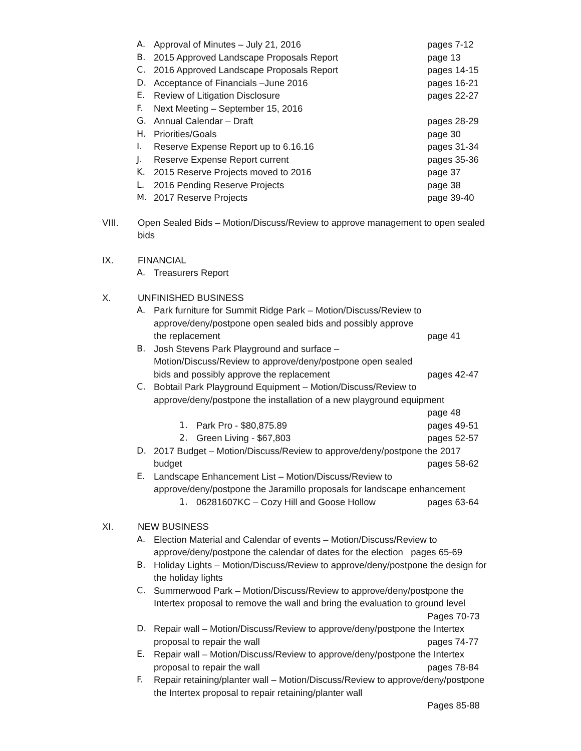A. Approval of Minutes – July 21, 2016 pages 7-12
B. 2015 Approved Landscape Proposals Report page 13
C. 2016 Approved Landscape Proposals Report pages 14-15
D. Acceptance of Financials –June 2016 pages 16-21
E. Review of Litigation Disclosure pages 22-27
F. Next Meeting – September 15, 2016
G. Annual Calendar – Draft pages 28-29
H. Priorities/Goals page 30
I. Reserve Expense Report up to 6.16.16 pages 31-34
J. Reserve Expense Report current pages 35-36
K. 2015 Reserve Projects moved to 2016 page 37
L. 2016 Pending Reserve Projects page 38
M. 2017 Reserve Projects page 39-40
VIII. Open Sealed Bids – Motion/Discuss/Review to approve management to open sealed bids
IX. FINANCIAL
A. Treasurers Report
X. UNFINISHED BUSINESS
A. Park furniture for Summit Ridge Park – Motion/Discuss/Review to approve/deny/postpone open sealed bids and possibly approve the replacement page 41
B. Josh Stevens Park Playground and surface – Motion/Discuss/Review to approve/deny/postpone open sealed bids and possibly approve the replacement pages 42-47
C. Bobtail Park Playground Equipment – Motion/Discuss/Review to approve/deny/postpone the installation of a new playground equipment
page 48
1. Park Pro - $80,875.89 pages 49-51
2. Green Living - $67,803 pages 52-57
D. 2017 Budget – Motion/Discuss/Review to approve/deny/postpone the 2017
budget pages 58-62
E. Landscape Enhancement List – Motion/Discuss/Review to approve/deny/postpone the Jaramillo proposals for landscape enhancement
1. 06281607KC – Cozy Hill and Goose Hollow pages 63-64
XI. NEW BUSINESS
A. Election Material and Calendar of events – Motion/Discuss/Review to approve/deny/postpone the calendar of dates for the election pages 65-69
B. Holiday Lights – Motion/Discuss/Review to approve/deny/postpone the design for the holiday lights
C. Summerwood Park – Motion/Discuss/Review to approve/deny/postpone the Intertex proposal to remove the wall and bring the evaluation to ground level
Pages 70-73
D. Repair wall – Motion/Discuss/Review to approve/deny/postpone the Intertex
proposal to repair the wall pages 74-77
E. Repair wall – Motion/Discuss/Review to approve/deny/postpone the Intertex
proposal to repair the wall pages 78-84
F. Repair retaining/planter wall – Motion/Discuss/Review to approve/deny/postpone the Intertex proposal to repair retaining/planter wall
Pages 85-88